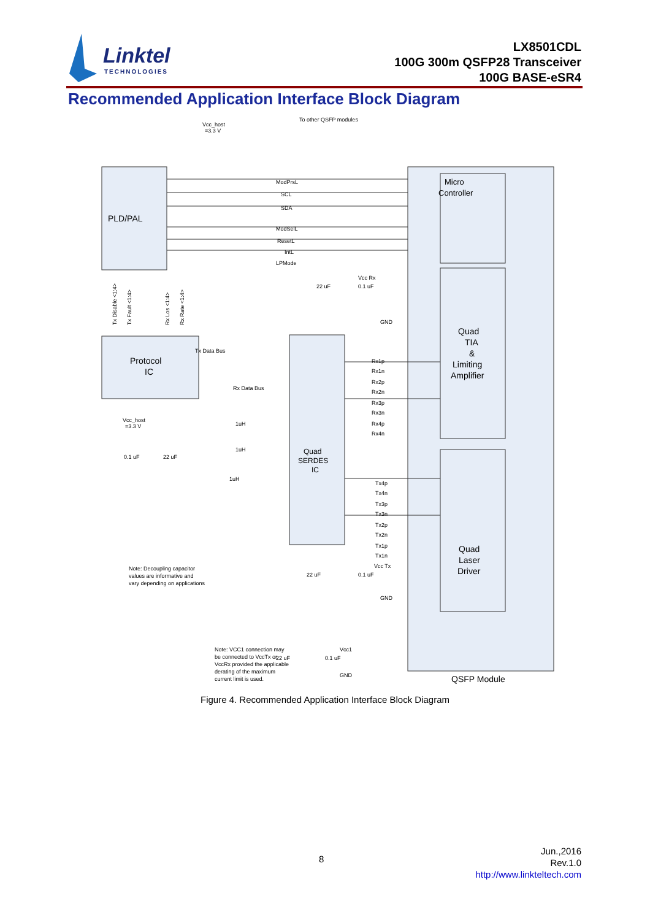Linktel
TECHNOLOGIES
LX8501CDL
100G 300m QSFP28 Transceiver
100G BASE-eSR4
Recommended Application Interface Block Diagram
PLD/PAL
Protocol
IC
Micro
Controller
Quad
TIA
&
Limiting
Amplifier
Quad
SERDES
IC
Quad
Laser
Driver
QSFP Module
To other QSFP modules
Vcc_host
=3.3 V
ModPrsL
SCL
SDA
ModSelL
ResetL
IntL
LPMode
Tx Data Bus
Rx Data Bus
Vcc Rx
0.1 uF
22 uF
GND
Rx1p
Rx1n
Rx2p
Rx2n
Rx3p
Rx3n
Rx4p
Rx4n
Tx4p
Tx4n
Tx3p
Tx3n
Tx2p
Tx2n
Tx1p
Tx1n
Vcc Tx
0.1 uF
22 uF
GND
Vcc_host
=3.3 V
0.1 uF
22 uF
1uH
1uH
1uH
Note: Decoupling capacitor
values are informative and
vary depending on applications
Note: VCC1 connection may
be connected to VccTx or
VccRx provided the applicable
derating of the maximum
current limit is used.
Vcc1
0.1 uF
22 uF
GND
Tx Disable <1:4>
Tx Fault <1:4>
Rx Los <1:4>
Rx Rate <1:4>
Figure 4. Recommended Application Interface Block Diagram
8
Jun.,2016
Rev.1.0
http://www.linkteltech.com